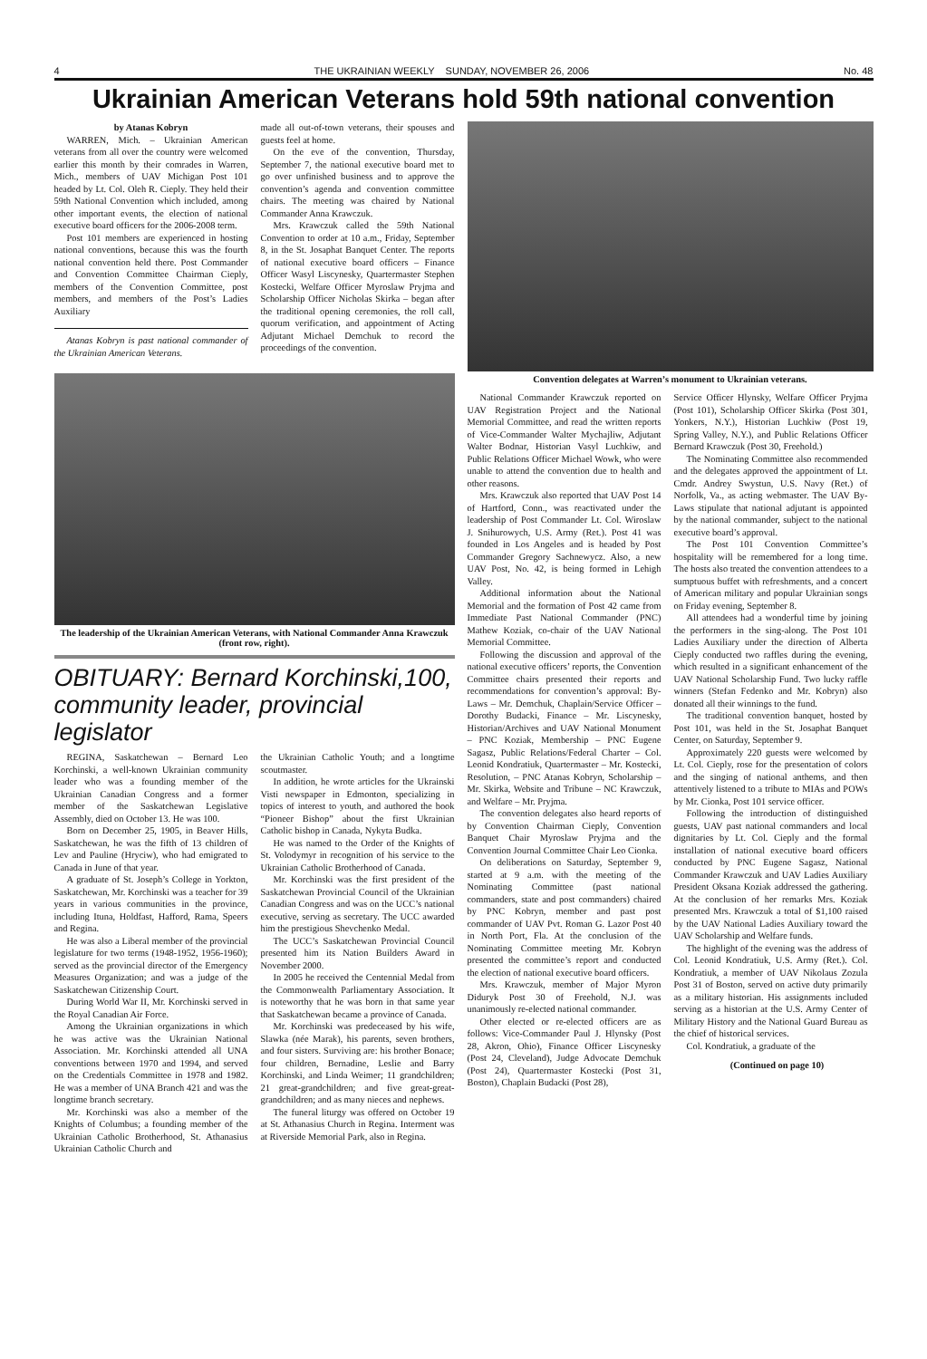4 THE UKRAINIAN WEEKLY SUNDAY, NOVEMBER 26, 2006 No. 48
Ukrainian American Veterans hold 59th national convention
by Atanas Kobryn
WARREN, Mich. – Ukrainian American veterans from all over the country were welcomed earlier this month by their comrades in Warren, Mich., members of UAV Michigan Post 101 headed by Lt. Col. Oleh R. Cieply. They held their 59th National Convention which included, among other important events, the election of national executive board officers for the 2006-2008 term.
Post 101 members are experienced in hosting national conventions, because this was the fourth national convention held there. Post Commander and Convention Committee Chairman Cieply, members of the Convention Committee, post members, and members of the Post’s Ladies Auxiliary
Atanas Kobryn is past national commander of the Ukrainian American Veterans.
made all out-of-town veterans, their spouses and guests feel at home.
On the eve of the convention, Thursday, September 7, the national executive board met to go over unfinished business and to approve the convention’s agenda and convention committee chairs. The meeting was chaired by National Commander Anna Krawczuk.
Mrs. Krawczuk called the 59th National Convention to order at 10 a.m., Friday, September 8, in the St. Josaphat Banquet Center. The reports of national executive board officers – Finance Officer Wasyl Liscynesky, Quartermaster Stephen Kostecki, Welfare Officer Myroslaw Pryjma and Scholarship Officer Nicholas Skirka – began after the traditional opening ceremonies, the roll call, quorum verification, and appointment of Acting Adjutant Michael Demchuk to record the proceedings of the convention.
The leadership of the Ukrainian American Veterans, with National Commander Anna Krawczuk (front row, right).
OBITUARY: Bernard Korchinski,100, community leader, provincial legislator
REGINA, Saskatchewan – Bernard Leo Korchinski, a well-known Ukrainian community leader who was a founding member of the Ukrainian Canadian Congress and a former member of the Saskatchewan Legislative Assembly, died on October 13. He was 100.
Born on December 25, 1905, in Beaver Hills, Saskatchewan, he was the fifth of 13 children of Lev and Pauline (Hryciw), who had emigrated to Canada in June of that year.
A graduate of St. Joseph’s College in Yorkton, Saskatchewan, Mr. Korchinski was a teacher for 39 years in various communities in the province, including Ituna, Holdfast, Hafford, Rama, Speers and Regina.
He was also a Liberal member of the provincial legislature for two terms (1948-1952, 1956-1960); served as the provincial director of the Emergency Measures Organization; and was a judge of the Saskatchewan Citizenship Court.
During World War II, Mr. Korchinski served in the Royal Canadian Air Force.
Among the Ukrainian organizations in which he was active was the Ukrainian National Association. Mr. Korchinski attended all UNA conventions between 1970 and 1994, and served on the Credentials Committee in 1978 and 1982. He was a member of UNA Branch 421 and was the longtime branch secretary.
Mr. Korchinski was also a member of the Knights of Columbus; a founding member of the Ukrainian Catholic Brotherhood, St. Athanasius Ukrainian Catholic Church and
the Ukrainian Catholic Youth; and a longtime scoutmaster.
In addition, he wrote articles for the Ukrainski Visti newspaper in Edmonton, specializing in topics of interest to youth, and authored the book “Pioneer Bishop” about the first Ukrainian Catholic bishop in Canada, Nykyta Budka.
He was named to the Order of the Knights of St. Volodymyr in recognition of his service to the Ukrainian Catholic Brotherhood of Canada.
Mr. Korchinski was the first president of the Saskatchewan Provincial Council of the Ukrainian Canadian Congress and was on the UCC’s national executive, serving as secretary. The UCC awarded him the prestigious Shevchenko Medal.
The UCC’s Saskatchewan Provincial Council presented him its Nation Builders Award in November 2000.
In 2005 he received the Centennial Medal from the Commonwealth Parliamentary Association. It is noteworthy that he was born in that same year that Saskatchewan became a province of Canada.
Mr. Korchinski was predeceased by his wife, Slawka (née Marak), his parents, seven brothers, and four sisters. Surviving are: his brother Bonace; four children, Bernadine, Leslie and Barry Korchinski, and Linda Weimer; 11 grandchildren; 21 great-grandchildren; and five great-great-grandchildren; and as many nieces and nephews.
The funeral liturgy was offered on October 19 at St. Athanasius Church in Regina. Interment was at Riverside Memorial Park, also in Regina.
Convention delegates at Warren’s monument to Ukrainian veterans.
National Commander Krawczuk reported on UAV Registration Project and the National Memorial Committee, and read the written reports of Vice-Commander Walter Mychajliw, Adjutant Walter Bodnar, Historian Vasyl Luchkiw, and Public Relations Officer Michael Wowk, who were unable to attend the convention due to health and other reasons.
Mrs. Krawczuk also reported that UAV Post 14 of Hartford, Conn., was reactivated under the leadership of Post Commander Lt. Col. Wiroslaw J. Snihurowych, U.S. Army (Ret.). Post 41 was founded in Los Angeles and is headed by Post Commander Gregory Sachnewycz. Also, a new UAV Post, No. 42, is being formed in Lehigh Valley.
Additional information about the National Memorial and the formation of Post 42 came from Immediate Past National Commander (PNC) Mathew Koziak, co-chair of the UAV National Memorial Committee.
Following the discussion and approval of the national executive officers’ reports, the Convention Committee chairs presented their reports and recommendations for convention’s approval: By-Laws – Mr. Demchuk, Chaplain/Service Officer – Dorothy Budacki, Finance – Mr. Liscynesky, Historian/Archives and UAV National Monument – PNC Koziak, Membership – PNC Eugene Sagasz, Public Relations/Federal Charter – Col. Leonid Kondratiuk, Quartermaster – Mr. Kostecki, Resolution, – PNC Atanas Kobryn, Scholarship – Mr. Skirka, Website and Tribune – NC Krawczuk, and Welfare – Mr. Pryjma.
The convention delegates also heard reports of by Convention Chairman Cieply, Convention Banquet Chair Myroslaw Pryjma and the Convention Journal Committee Chair Leo Cionka.
On deliberations on Saturday, September 9, started at 9 a.m. with the meeting of the Nominating Committee (past national commanders, state and post commanders) chaired by PNC Kobryn, member and past post commander of UAV Pvt. Roman G. Lazor Post 40 in North Port, Fla. At the conclusion of the Nominating Committee meeting Mr. Kobryn presented the committee’s report and conducted the election of national executive board officers.
Mrs. Krawczuk, member of Major Myron Diduryk Post 30 of Freehold, N.J. was unanimously re-elected national commander.
Other elected or re-elected officers are as follows: Vice-Commander Paul J. Hlynsky (Post 28, Akron, Ohio), Finance Officer Liscynesky (Post 24, Cleveland), Judge Advocate Demchuk (Post 24), Quartermaster Kostecki (Post 31, Boston), Chaplain Budacki (Post 28),
Service Officer Hlynsky, Welfare Officer Pryjma (Post 101), Scholarship Officer Skirka (Post 301, Yonkers, N.Y.), Historian Luchkiw (Post 19, Spring Valley, N.Y.), and Public Relations Officer Bernard Krawczuk (Post 30, Freehold.)
The Nominating Committee also recommended and the delegates approved the appointment of Lt. Cmdr. Andrey Swystun, U.S. Navy (Ret.) of Norfolk, Va., as acting webmaster. The UAV By-Laws stipulate that national adjutant is appointed by the national commander, subject to the national executive board’s approval.
The Post 101 Convention Committee’s hospitality will be remembered for a long time. The hosts also treated the convention attendees to a sumptuous buffet with refreshments, and a concert of American military and popular Ukrainian songs on Friday evening, September 8.
All attendees had a wonderful time by joining the performers in the sing-along. The Post 101 Ladies Auxiliary under the direction of Alberta Cieply conducted two raffles during the evening, which resulted in a significant enhancement of the UAV National Scholarship Fund. Two lucky raffle winners (Stefan Fedenko and Mr. Kobryn) also donated all their winnings to the fund.
The traditional convention banquet, hosted by Post 101, was held in the St. Josaphat Banquet Center, on Saturday, September 9.
Approximately 220 guests were welcomed by Lt. Col. Cieply, rose for the presentation of colors and the singing of national anthems, and then attentively listened to a tribute to MIAs and POWs by Mr. Cionka, Post 101 service officer.
Following the introduction of distinguished guests, UAV past national commanders and local dignitaries by Lt. Col. Cieply and the formal installation of national executive board officers conducted by PNC Eugene Sagasz, National Commander Krawczuk and UAV Ladies Auxiliary President Oksana Koziak addressed the gathering. At the conclusion of her remarks Mrs. Koziak presented Mrs. Krawczuk a total of $1,100 raised by the UAV National Ladies Auxiliary toward the UAV Scholarship and Welfare funds.
The highlight of the evening was the address of Col. Leonid Kondratiuk, U.S. Army (Ret.). Col. Kondratiuk, a member of UAV Nikolaus Zozula Post 31 of Boston, served on active duty primarily as a military historian. His assignments included serving as a historian at the U.S. Army Center of Military History and the National Guard Bureau as the chief of historical services.
Col. Kondratiuk, a graduate of the
(Continued on page 10)